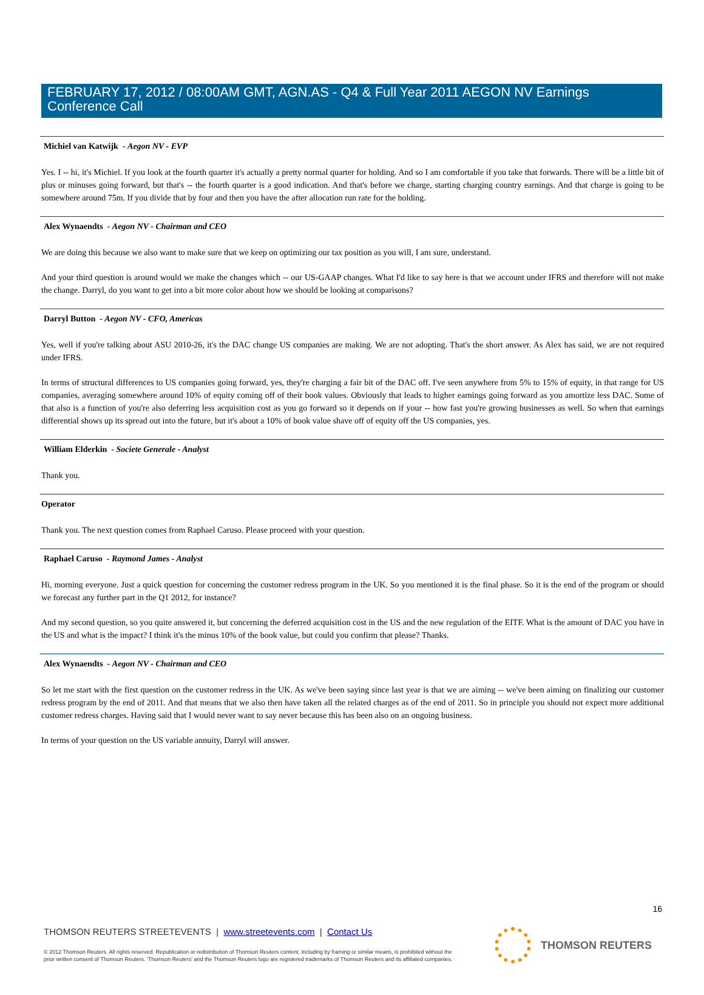FEBRUARY 17, 2012 / 08:00AM GMT, AGN.AS - Q4 & Full Year 2011 AEGON NV Earnings Conference Call
Michiel van Katwijk - Aegon NV - EVP
Yes. I -- hi, it's Michiel. If you look at the fourth quarter it's actually a pretty normal quarter for holding. And so I am comfortable if you take that forwards. There will be a little bit of plus or minuses going forward, but that's -- the fourth quarter is a good indication. And that's before we charge, starting charging country earnings. And that charge is going to be somewhere around 75m. If you divide that by four and then you have the after allocation run rate for the holding.
Alex Wynaendts - Aegon NV - Chairman and CEO
We are doing this because we also want to make sure that we keep on optimizing our tax position as you will, I am sure, understand.
And your third question is around would we make the changes which -- our US-GAAP changes. What I'd like to say here is that we account under IFRS and therefore will not make the change. Darryl, do you want to get into a bit more color about how we should be looking at comparisons?
Darryl Button - Aegon NV - CFO, Americas
Yes, well if you're talking about ASU 2010-26, it's the DAC change US companies are making. We are not adopting. That's the short answer. As Alex has said, we are not required under IFRS.
In terms of structural differences to US companies going forward, yes, they're charging a fair bit of the DAC off. I've seen anywhere from 5% to 15% of equity, in that range for US companies, averaging somewhere around 10% of equity coming off of their book values. Obviously that leads to higher earnings going forward as you amortize less DAC. Some of that also is a function of you're also deferring less acquisition cost as you go forward so it depends on if your -- how fast you're growing businesses as well. So when that earnings differential shows up its spread out into the future, but it's about a 10% of book value shave off of equity off the US companies, yes.
William Elderkin - Societe Generale - Analyst
Thank you.
Operator
Thank you. The next question comes from Raphael Caruso. Please proceed with your question.
Raphael Caruso - Raymond James - Analyst
Hi, morning everyone. Just a quick question for concerning the customer redress program in the UK. So you mentioned it is the final phase. So it is the end of the program or should we forecast any further part in the Q1 2012, for instance?
And my second question, so you quite answered it, but concerning the deferred acquisition cost in the US and the new regulation of the EITF. What is the amount of DAC you have in the US and what is the impact? I think it's the minus 10% of the book value, but could you confirm that please? Thanks.
Alex Wynaendts - Aegon NV - Chairman and CEO
So let me start with the first question on the customer redress in the UK. As we've been saying since last year is that we are aiming -- we've been aiming on finalizing our customer redress program by the end of 2011. And that means that we also then have taken all the related charges as of the end of 2011. So in principle you should not expect more additional customer redress charges. Having said that I would never want to say never because this has been also on an ongoing business.
In terms of your question on the US variable annuity, Darryl will answer.
16
THOMSON REUTERS STREETEVENTS | www.streetevents.com | Contact Us
© 2012 Thomson Reuters. All rights reserved. Republication or redistribution of Thomson Reuters content, including by framing or similar means, is prohibited without the prior written consent of Thomson Reuters. 'Thomson Reuters' and the Thomson Reuters logo are registered trademarks of Thomson Reuters and its affiliated companies.
THOMSON REUTERS